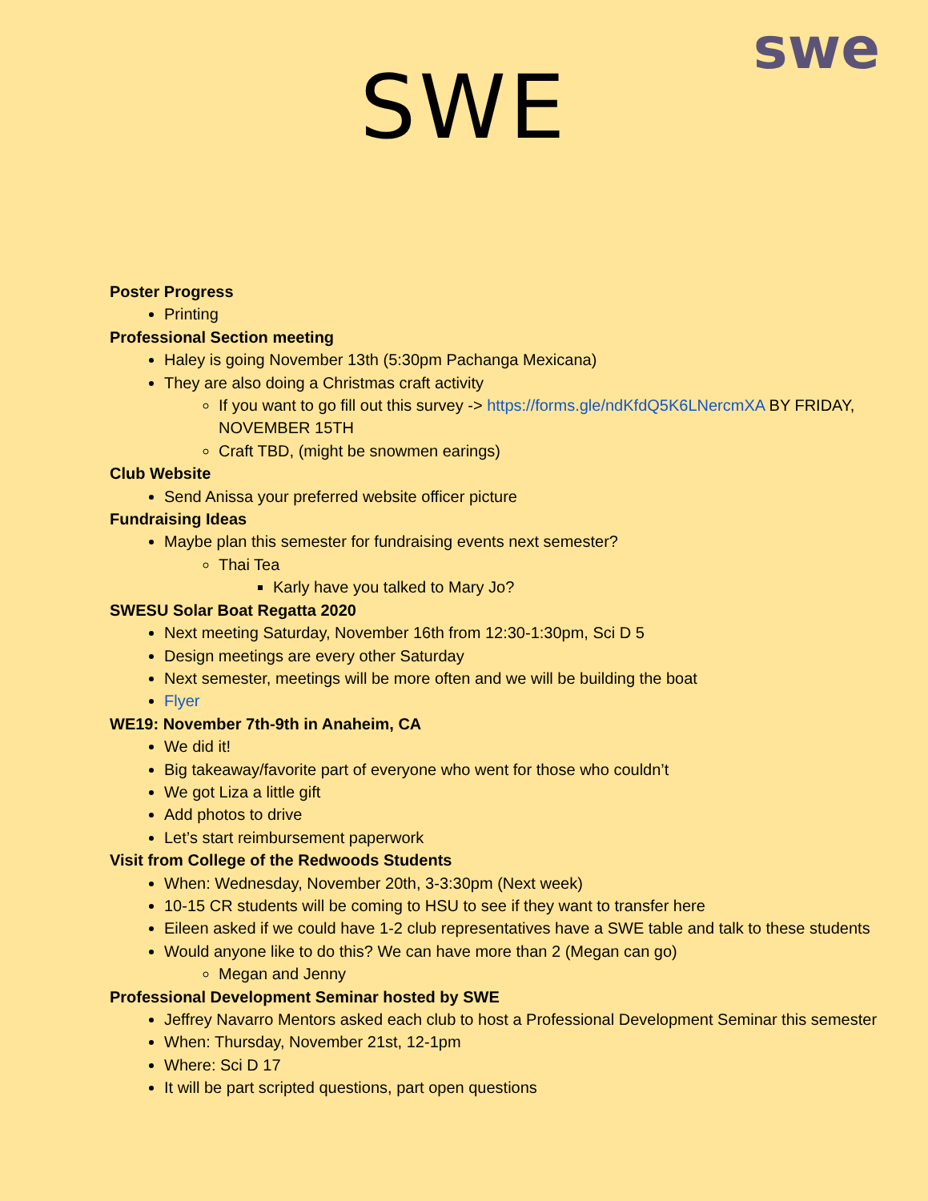swe
SWE
Poster Progress
Printing
Professional Section meeting
Haley is going November 13th (5:30pm Pachanga Mexicana)
They are also doing a Christmas craft activity
If you want to go fill out this survey -> https://forms.gle/ndKfdQ5K6LNercmXA BY FRIDAY, NOVEMBER 15TH
Craft TBD, (might be snowmen earings)
Club Website
Send Anissa your preferred website officer picture
Fundraising Ideas
Maybe plan this semester for fundraising events next semester?
Thai Tea
Karly have you talked to Mary Jo?
SWESU Solar Boat Regatta 2020
Next meeting Saturday, November 16th from 12:30-1:30pm, Sci D 5
Design meetings are every other Saturday
Next semester, meetings will be more often and we will be building the boat
Flyer
WE19: November 7th-9th in Anaheim, CA
We did it!
Big takeaway/favorite part of everyone who went for those who couldn’t
We got Liza a little gift
Add photos to drive
Let’s start reimbursement paperwork
Visit from College of the Redwoods Students
When: Wednesday, November 20th, 3-3:30pm (Next week)
10-15 CR students will be coming to HSU to see if they want to transfer here
Eileen asked if we could have 1-2 club representatives have a SWE table and talk to these students
Would anyone like to do this? We can have more than 2 (Megan can go)
Megan and Jenny
Professional Development Seminar hosted by SWE
Jeffrey Navarro Mentors asked each club to host a Professional Development Seminar this semester
When: Thursday, November 21st, 12-1pm
Where: Sci D 17
It will be part scripted questions, part open questions